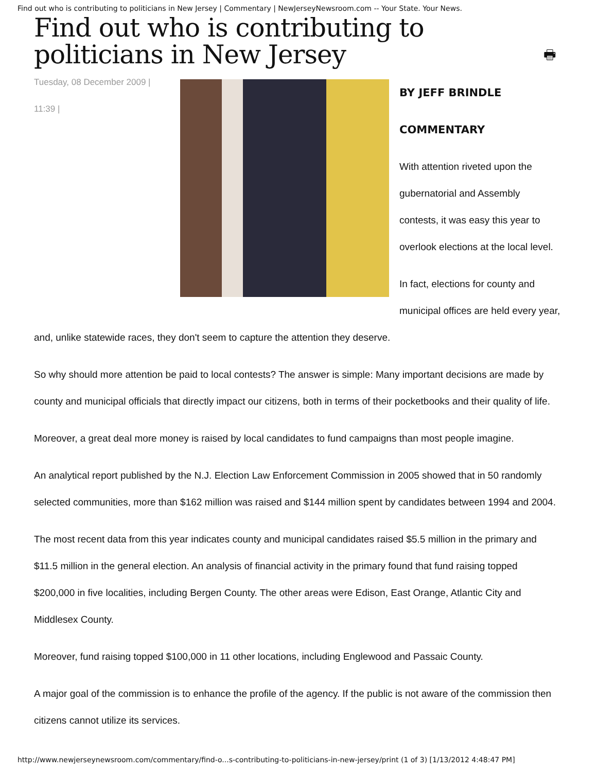Find out who is contributing to politicians in New Jersey | Commentary | NewJerseyNewsroom.com -- Your State. Your News.
Find out who is contributing to politicians in New Jersey 🖶
Tuesday, 08 December 2009 |
11:39 |
BY JEFF BRINDLE
COMMENTARY
With attention riveted upon the gubernatorial and Assembly contests, it was easy this year to overlook elections at the local level.
In fact, elections for county and municipal offices are held every year, and, unlike statewide races, they don't seem to capture the attention they deserve.
So why should more attention be paid to local contests? The answer is simple: Many important decisions are made by county and municipal officials that directly impact our citizens, both in terms of their pocketbooks and their quality of life.
Moreover, a great deal more money is raised by local candidates to fund campaigns than most people imagine.
An analytical report published by the N.J. Election Law Enforcement Commission in 2005 showed that in 50 randomly selected communities, more than $162 million was raised and $144 million spent by candidates between 1994 and 2004.
The most recent data from this year indicates county and municipal candidates raised $5.5 million in the primary and $11.5 million in the general election. An analysis of financial activity in the primary found that fund raising topped $200,000 in five localities, including Bergen County. The other areas were Edison, East Orange, Atlantic City and Middlesex County.
Moreover, fund raising topped $100,000 in 11 other locations, including Englewood and Passaic County.
A major goal of the commission is to enhance the profile of the agency. If the public is not aware of the commission then citizens cannot utilize its services.
http://www.newjerseynewsroom.com/commentary/find-o...s-contributing-to-politicians-in-new-jersey/print (1 of 3) [1/13/2012 4:48:47 PM]